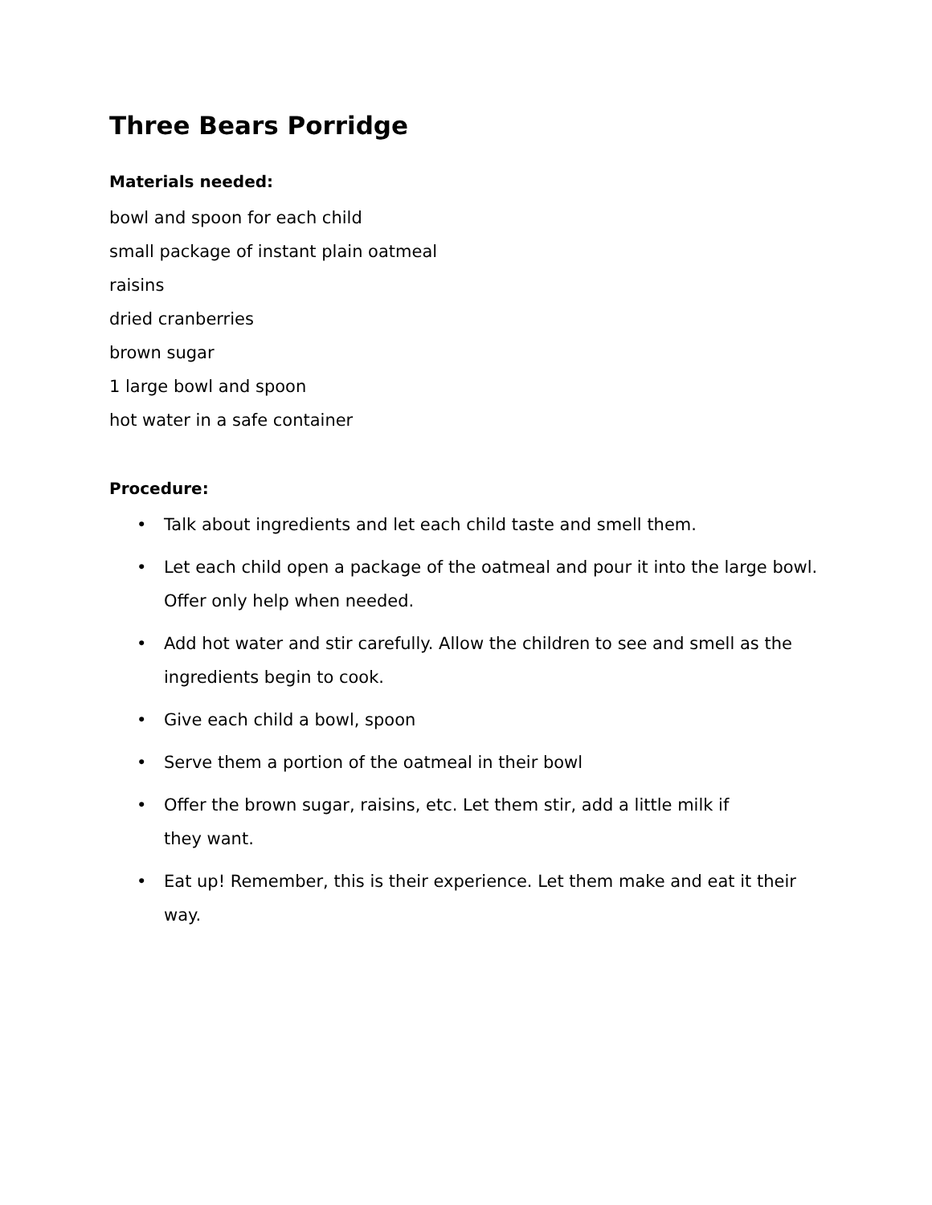Three Bears Porridge
Materials needed:
bowl and spoon for each child
small package of instant plain oatmeal
raisins
dried cranberries
brown sugar
1 large bowl and spoon
hot water in a safe container
Procedure:
• Talk about ingredients and let each child taste and smell them.
• Let each child open a package of the oatmeal and pour it into the large bowl. Offer only help when needed.
• Add hot water and stir carefully. Allow the children to see and smell as the ingredients begin to cook.
• Give each child a bowl, spoon
• Serve them a portion of the oatmeal in their bowl
• Offer the brown sugar, raisins, etc. Let them stir, add a little milk if
they want.
• Eat up! Remember, this is their experience. Let them make and eat it their way.